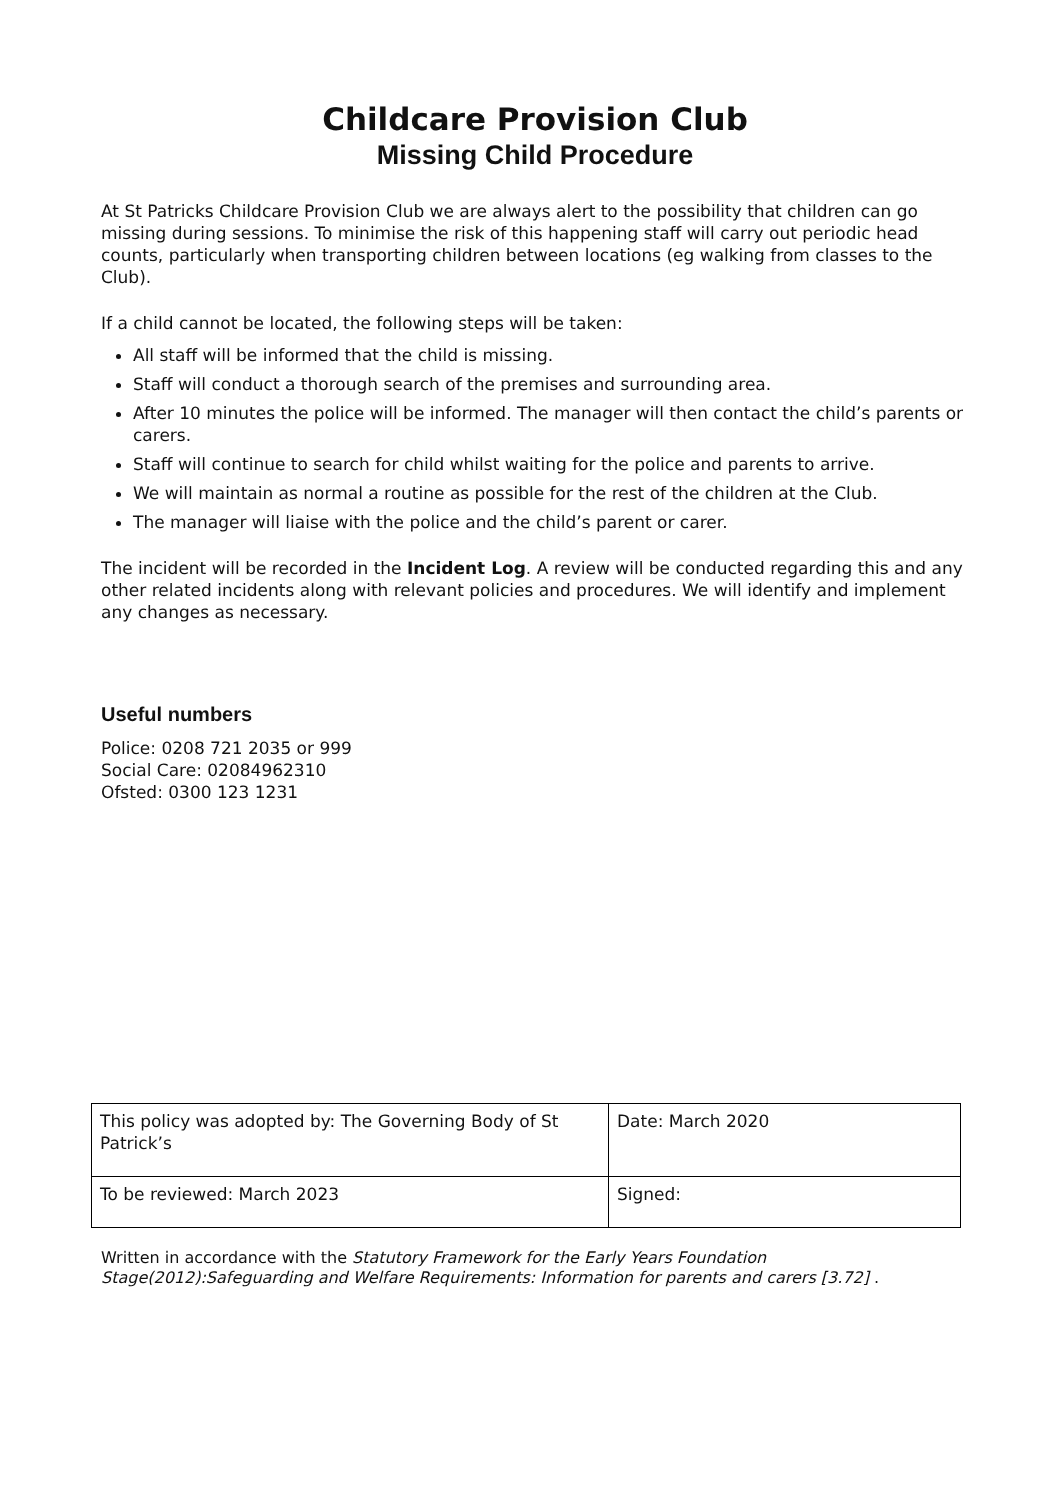Childcare Provision Club
Missing Child Procedure
At St Patricks Childcare Provision Club we are always alert to the possibility that children can go missing during sessions. To minimise the risk of this happening staff will carry out periodic head counts, particularly when transporting children between locations (eg walking from classes to the Club).
If a child cannot be located, the following steps will be taken:
All staff will be informed that the child is missing.
Staff will conduct a thorough search of the premises and surrounding area.
After 10 minutes the police will be informed. The manager will then contact the child’s parents or carers.
Staff will continue to search for child whilst waiting for the police and parents to arrive.
We will maintain as normal a routine as possible for the rest of the children at the Club.
The manager will liaise with the police and the child’s parent or carer.
The incident will be recorded in the Incident Log. A review will be conducted regarding this and any other related incidents along with relevant policies and procedures. We will identify and implement any changes as necessary.
Useful numbers
Police: 0208 721 2035 or 999
Social Care: 02084962310
Ofsted: 0300 123 1231
| This policy was adopted by: The Governing Body of St Patrick’s | Date: March 2020 |
| To be reviewed: March 2023 | Signed: |
Written in accordance with the Statutory Framework for the Early Years Foundation Stage(2012):Safeguarding and Welfare Requirements: Information for parents and carers [3.72] .